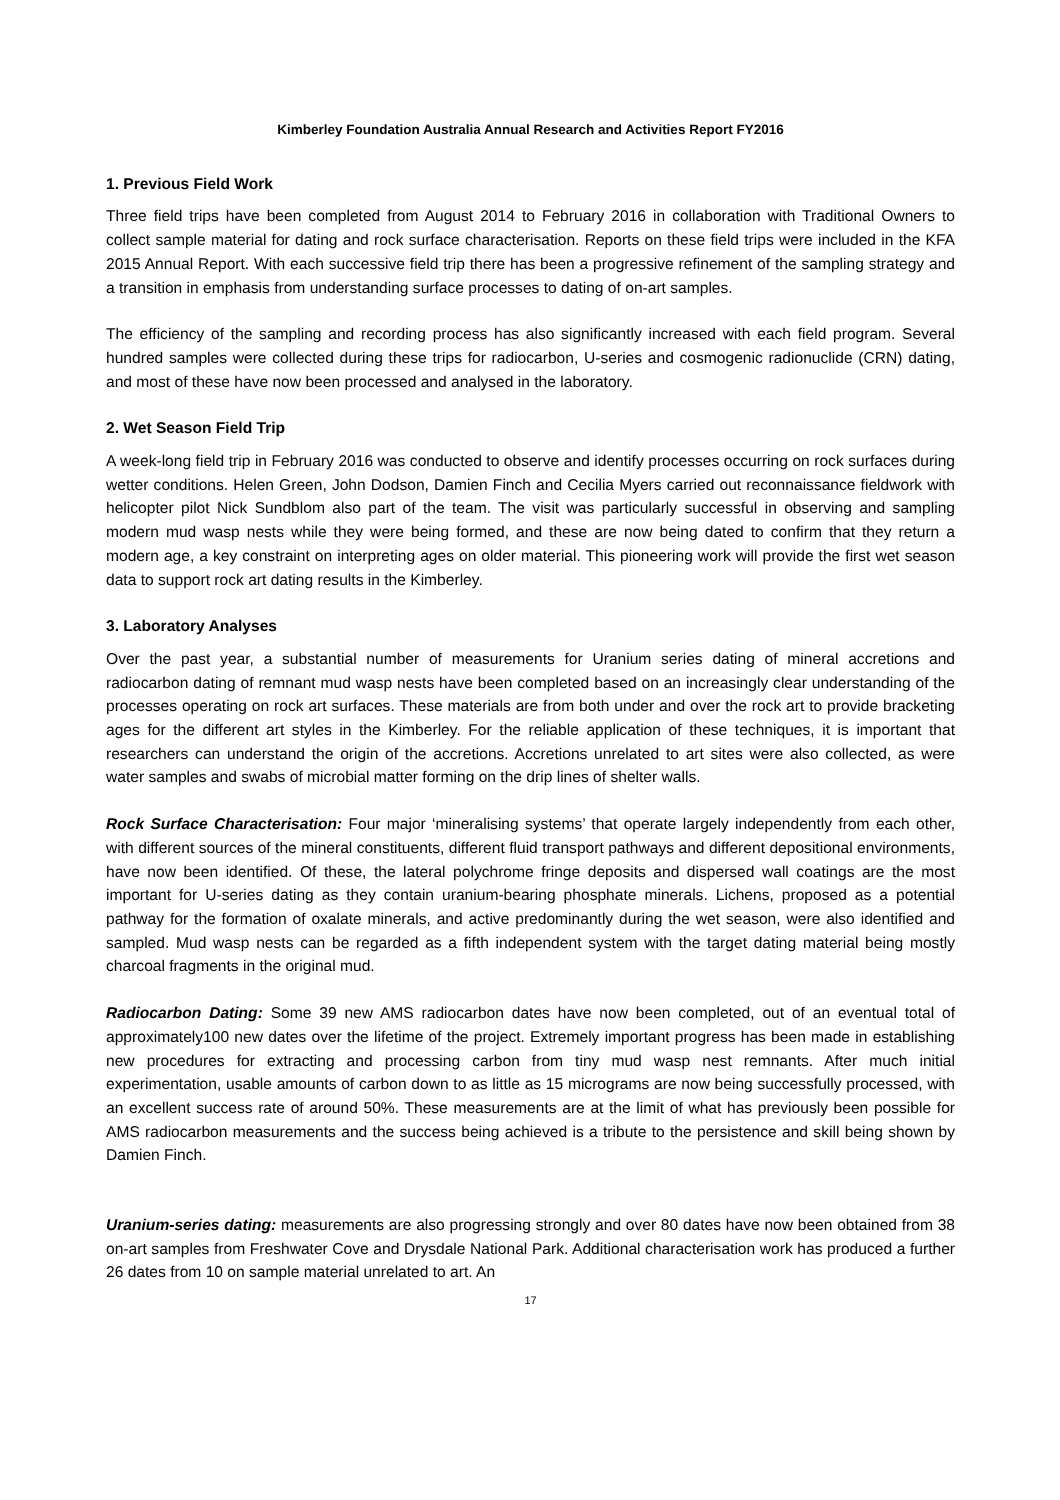Kimberley Foundation Australia Annual Research and Activities Report FY2016
1. Previous Field Work
Three field trips have been completed from August 2014 to February 2016 in collaboration with Traditional Owners to collect sample material for dating and rock surface characterisation. Reports on these field trips were included in the KFA 2015 Annual Report. With each successive field trip there has been a progressive refinement of the sampling strategy and a transition in emphasis from understanding surface processes to dating of on-art samples.
The efficiency of the sampling and recording process has also significantly increased with each field program. Several hundred samples were collected during these trips for radiocarbon, U-series and cosmogenic radionuclide (CRN) dating, and most of these have now been processed and analysed in the laboratory.
2. Wet Season Field Trip
A week-long field trip in February 2016 was conducted to observe and identify processes occurring on rock surfaces during wetter conditions. Helen Green, John Dodson, Damien Finch and Cecilia Myers carried out reconnaissance fieldwork with helicopter pilot Nick Sundblom also part of the team. The visit was particularly successful in observing and sampling modern mud wasp nests while they were being formed, and these are now being dated to confirm that they return a modern age, a key constraint on interpreting ages on older material. This pioneering work will provide the first wet season data to support rock art dating results in the Kimberley.
3. Laboratory Analyses
Over the past year, a substantial number of measurements for Uranium series dating of mineral accretions and radiocarbon dating of remnant mud wasp nests have been completed based on an increasingly clear understanding of the processes operating on rock art surfaces. These materials are from both under and over the rock art to provide bracketing ages for the different art styles in the Kimberley. For the reliable application of these techniques, it is important that researchers can understand the origin of the accretions. Accretions unrelated to art sites were also collected, as were water samples and swabs of microbial matter forming on the drip lines of shelter walls.
Rock Surface Characterisation: Four major ‘mineralising systems’ that operate largely independently from each other, with different sources of the mineral constituents, different fluid transport pathways and different depositional environments, have now been identified. Of these, the lateral polychrome fringe deposits and dispersed wall coatings are the most important for U-series dating as they contain uranium-bearing phosphate minerals. Lichens, proposed as a potential pathway for the formation of oxalate minerals, and active predominantly during the wet season, were also identified and sampled. Mud wasp nests can be regarded as a fifth independent system with the target dating material being mostly charcoal fragments in the original mud.
Radiocarbon Dating: Some 39 new AMS radiocarbon dates have now been completed, out of an eventual total of approximately100 new dates over the lifetime of the project. Extremely important progress has been made in establishing new procedures for extracting and processing carbon from tiny mud wasp nest remnants. After much initial experimentation, usable amounts of carbon down to as little as 15 micrograms are now being successfully processed, with an excellent success rate of around 50%. These measurements are at the limit of what has previously been possible for AMS radiocarbon measurements and the success being achieved is a tribute to the persistence and skill being shown by Damien Finch.
Uranium-series dating: measurements are also progressing strongly and over 80 dates have now been obtained from 38 on-art samples from Freshwater Cove and Drysdale National Park. Additional characterisation work has produced a further 26 dates from 10 on sample material unrelated to art. An
17